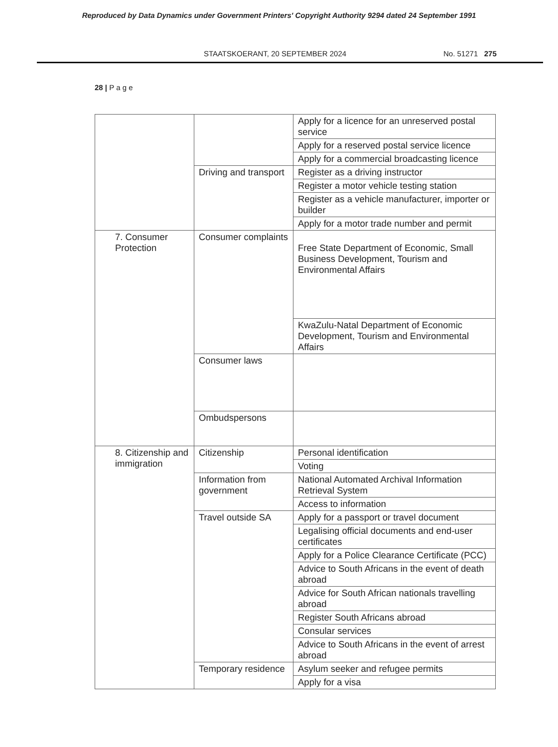Reproduced by Data Dynamics under Government Printers' Copyright Authority 9294 dated 24 September 1991
STAATSKOERANT, 20 SEPTEMBER 2024 No. 51271 275
28 | P a g e
| | | Apply for a licence for an unreserved postal service |
| | | Apply for a reserved postal service licence |
| | | Apply for a commercial broadcasting licence |
| | Driving and transport | Register as a driving instructor |
| | | Register a motor vehicle testing station |
| | | Register as a vehicle manufacturer, importer or builder |
| | | Apply for a motor trade number and permit |
| 7. Consumer Protection | Consumer complaints | Free State Department of Economic, Small Business Development, Tourism and Environmental Affairs |
| | | KwaZulu-Natal Department of Economic Development, Tourism and Environmental Affairs |
| | Consumer laws | |
| | Ombudspersons | |
| 8. Citizenship and immigration | Citizenship | Personal identification |
| | | Voting |
| | Information from government | National Automated Archival Information Retrieval System |
| | | Access to information |
| | Travel outside SA | Apply for a passport or travel document |
| | | Legalising official documents and end-user certificates |
| | | Apply for a Police Clearance Certificate (PCC) |
| | | Advice to South Africans in the event of death abroad |
| | | Advice for South African nationals travelling abroad |
| | | Register South Africans abroad |
| | | Consular services |
| | | Advice to South Africans in the event of arrest abroad |
| | Temporary residence | Asylum seeker and refugee permits |
| | | Apply for a visa |